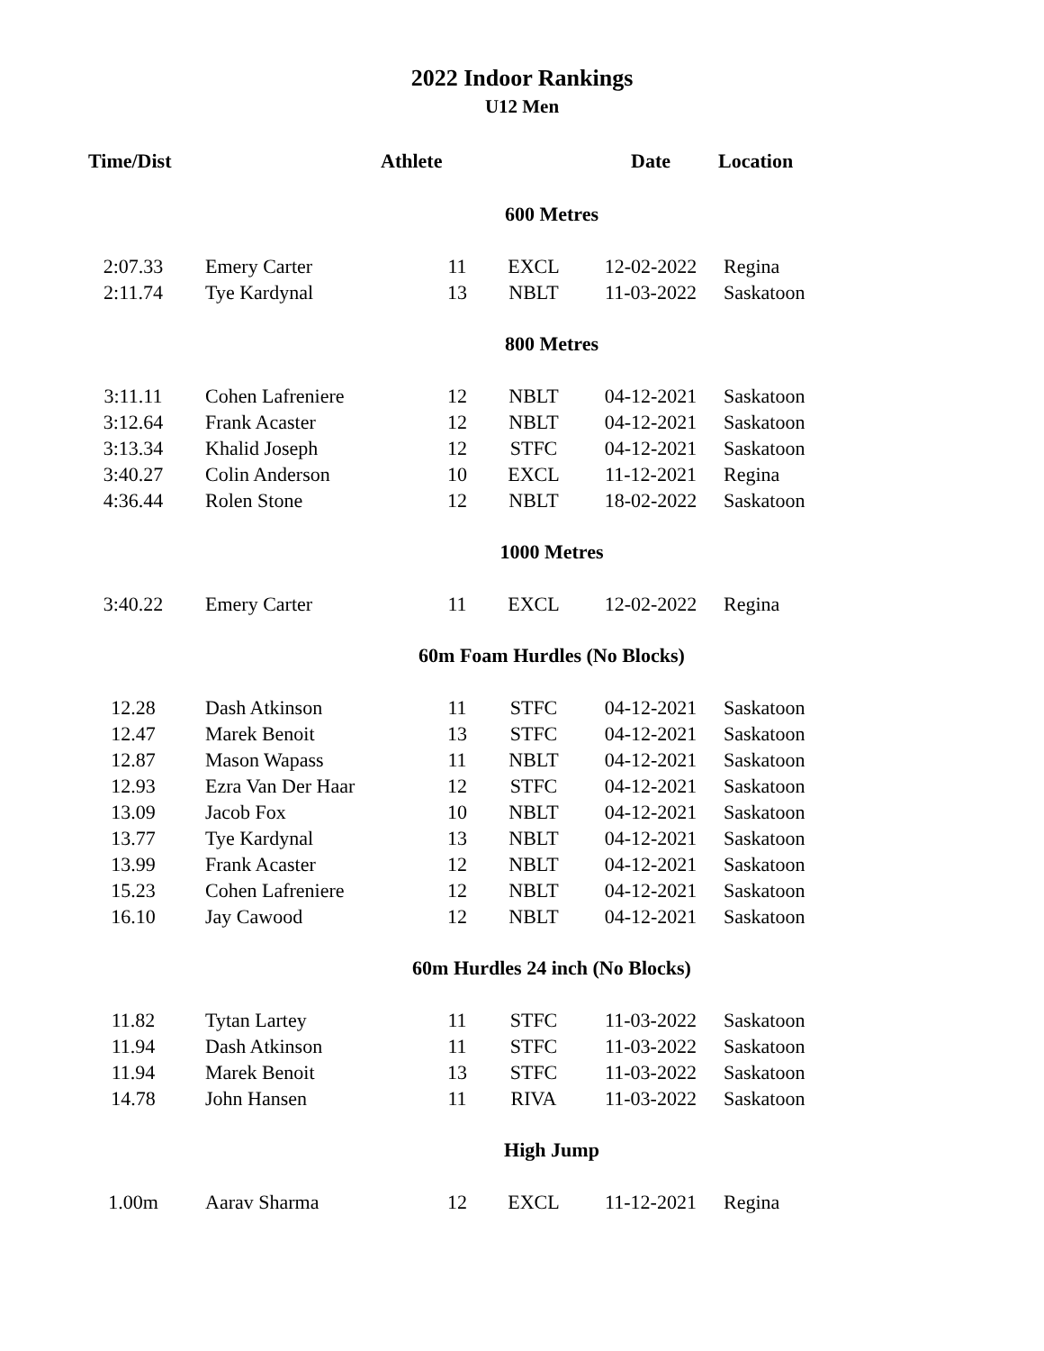2022 Indoor Rankings
U12 Men
| Time/Dist | Athlete | | | Date | Location |
| --- | --- | --- | --- | --- | --- |
| 600 Metres | | | | | |
| 2:07.33 | Emery Carter | 11 | EXCL | 12-02-2022 | Regina |
| 2:11.74 | Tye Kardynal | 13 | NBLT | 11-03-2022 | Saskatoon |
| 800 Metres | | | | | |
| 3:11.11 | Cohen Lafreniere | 12 | NBLT | 04-12-2021 | Saskatoon |
| 3:12.64 | Frank Acaster | 12 | NBLT | 04-12-2021 | Saskatoon |
| 3:13.34 | Khalid Joseph | 12 | STFC | 04-12-2021 | Saskatoon |
| 3:40.27 | Colin Anderson | 10 | EXCL | 11-12-2021 | Regina |
| 4:36.44 | Rolen Stone | 12 | NBLT | 18-02-2022 | Saskatoon |
| 1000 Metres | | | | | |
| 3:40.22 | Emery Carter | 11 | EXCL | 12-02-2022 | Regina |
| 60m Foam Hurdles (No Blocks) | | | | | |
| 12.28 | Dash Atkinson | 11 | STFC | 04-12-2021 | Saskatoon |
| 12.47 | Marek Benoit | 13 | STFC | 04-12-2021 | Saskatoon |
| 12.87 | Mason Wapass | 11 | NBLT | 04-12-2021 | Saskatoon |
| 12.93 | Ezra Van Der Haar | 12 | STFC | 04-12-2021 | Saskatoon |
| 13.09 | Jacob Fox | 10 | NBLT | 04-12-2021 | Saskatoon |
| 13.77 | Tye Kardynal | 13 | NBLT | 04-12-2021 | Saskatoon |
| 13.99 | Frank Acaster | 12 | NBLT | 04-12-2021 | Saskatoon |
| 15.23 | Cohen Lafreniere | 12 | NBLT | 04-12-2021 | Saskatoon |
| 16.10 | Jay Cawood | 12 | NBLT | 04-12-2021 | Saskatoon |
| 60m Hurdles 24 inch (No Blocks) | | | | | |
| 11.82 | Tytan Lartey | 11 | STFC | 11-03-2022 | Saskatoon |
| 11.94 | Dash Atkinson | 11 | STFC | 11-03-2022 | Saskatoon |
| 11.94 | Marek Benoit | 13 | STFC | 11-03-2022 | Saskatoon |
| 14.78 | John Hansen | 11 | RIVA | 11-03-2022 | Saskatoon |
| High Jump | | | | | |
| 1.00m | Aarav Sharma | 12 | EXCL | 11-12-2021 | Regina |